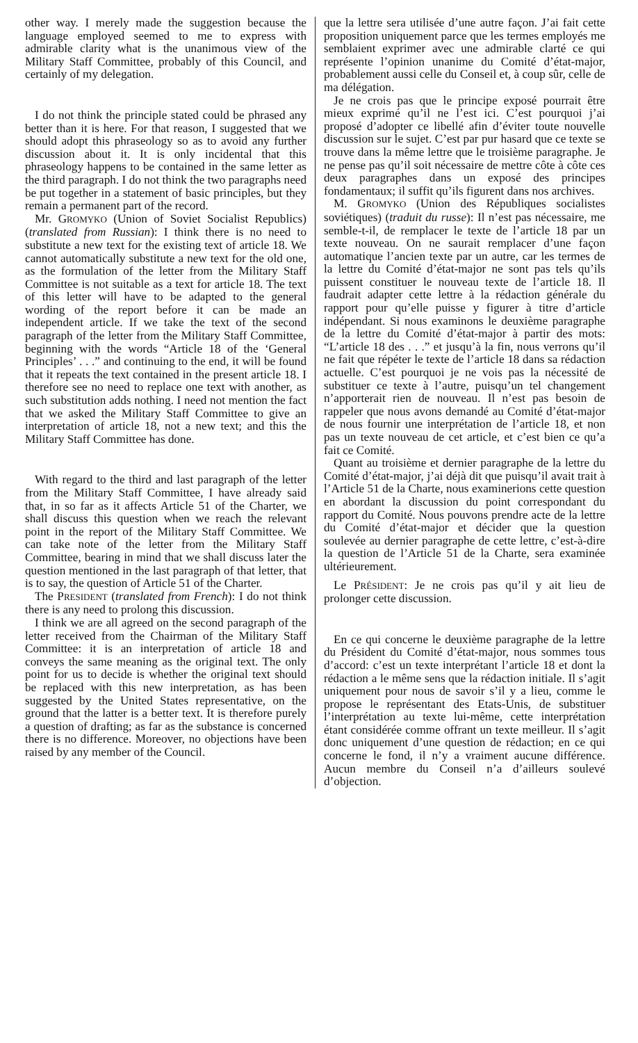other way. I merely made the suggestion because the language employed seemed to me to express with admirable clarity what is the unanimous view of the Military Staff Committee, probably of this Council, and certainly of my delegation.
I do not think the principle stated could be phrased any better than it is here. For that reason, I suggested that we should adopt this phraseology so as to avoid any further discussion about it. It is only incidental that this phraseology happens to be contained in the same letter as the third paragraph. I do not think the two paragraphs need be put together in a statement of basic principles, but they remain a permanent part of the record.
Mr. GROMYKO (Union of Soviet Socialist Republics) (translated from Russian): I think there is no need to substitute a new text for the existing text of article 18. We cannot automatically substitute a new text for the old one, as the formulation of the letter from the Military Staff Committee is not suitable as a text for article 18. The text of this letter will have to be adapted to the general wording of the report before it can be made an independent article. If we take the text of the second paragraph of the letter from the Military Staff Committee, beginning with the words “Article 18 of the ‘General Principles’ . . .” and continuing to the end, it will be found that it repeats the text contained in the present article 18. I therefore see no need to replace one text with another, as such substitution adds nothing. I need not mention the fact that we asked the Military Staff Committee to give an interpretation of article 18, not a new text; and this the Military Staff Committee has done.
With regard to the third and last paragraph of the letter from the Military Staff Committee, I have already said that, in so far as it affects Article 51 of the Charter, we shall discuss this question when we reach the relevant point in the report of the Military Staff Committee. We can take note of the letter from the Military Staff Committee, bearing in mind that we shall discuss later the question mentioned in the last paragraph of that letter, that is to say, the question of Article 51 of the Charter.
The PRESIDENT (translated from French): I do not think there is any need to prolong this discussion.
I think we are all agreed on the second paragraph of the letter received from the Chairman of the Military Staff Committee: it is an interpretation of article 18 and conveys the same meaning as the original text. The only point for us to decide is whether the original text should be replaced with this new interpretation, as has been suggested by the United States representative, on the ground that the latter is a better text. It is therefore purely a question of drafting; as far as the substance is concerned there is no difference. Moreover, no objections have been raised by any member of the Council.
que la lettre sera utilisée d’une autre façon. J’ai fait cette proposition uniquement parce que les termes employés me semblaient exprimer avec une admirable clarté ce qui représente l’opinion unanime du Comité d’état-major, probablement aussi celle du Conseil et, à coup sûr, celle de ma délégation.
Je ne crois pas que le principe exposé pourrait être mieux exprimé qu’il ne l’est ici. C’est pourquoi j’ai proposé d’adopter ce libellé afin d’éviter toute nouvelle discussion sur le sujet. C’est par pur hasard que ce texte se trouve dans la même lettre que le troisième paragraphe. Je ne pense pas qu’il soit nécessaire de mettre côte à côte ces deux paragraphes dans un exposé des principes fondamentaux; il suffit qu’ils figurent dans nos archives.
M. GROMYKO (Union des Républiques socialistes soviétiques) (traduit du russe): Il n’est pas nécessaire, me semble-t-il, de remplacer le texte de l’article 18 par un texte nouveau. On ne saurait remplacer d’une façon automatique l’ancien texte par un autre, car les termes de la lettre du Comité d’état-major ne sont pas tels qu’ils puissent constituer le nouveau texte de l’article 18. Il faudrait adapter cette lettre à la rédaction générale du rapport pour qu’elle puisse y figurer à titre d’article indépendant. Si nous examinons le deuxième paragraphe de la lettre du Comité d’état-major à partir des mots: “L’article 18 des . . .” et jusqu’à la fin, nous verrons qu’il ne fait que répéter le texte de l’article 18 dans sa rédaction actuelle. C’est pourquoi je ne vois pas la nécessité de substituer ce texte à l’autre, puisqu’un tel changement n’apporterait rien de nouveau. Il n’est pas besoin de rappeler que nous avons demandé au Comité d’état-major de nous fournir une interprétation de l’article 18, et non pas un texte nouveau de cet article, et c’est bien ce qu’a fait ce Comité.
Quant au troisième et dernier paragraphe de la lettre du Comité d’état-major, j’ai déjà dit que puisqu’il avait trait à l’Article 51 de la Charte, nous examinerions cette question en abordant la discussion du point correspondant du rapport du Comité. Nous pouvons prendre acte de la lettre du Comité d’état-major et décider que la question soulevée au dernier paragraphe de cette lettre, c’est-à-dire la question de l’Article 51 de la Charte, sera examinée ultérieurement.
Le PRÉSIDENT: Je ne crois pas qu’il y ait lieu de prolonger cette discussion.
En ce qui concerne le deuxième paragraphe de la lettre du Président du Comité d’état-major, nous sommes tous d’accord: c’est un texte interprétant l’article 18 et dont la rédaction a le même sens que la rédaction initiale. Il s’agit uniquement pour nous de savoir s’il y a lieu, comme le propose le représentant des Etats-Unis, de substituer l’interprétation au texte lui-même, cette interprétation étant considérée comme offrant un texte meilleur. Il s’agit donc uniquement d’une question de rédaction; en ce qui concerne le fond, il n’y a vraiment aucune différence. Aucun membre du Conseil n’a d’ailleurs soulevé d’objection.